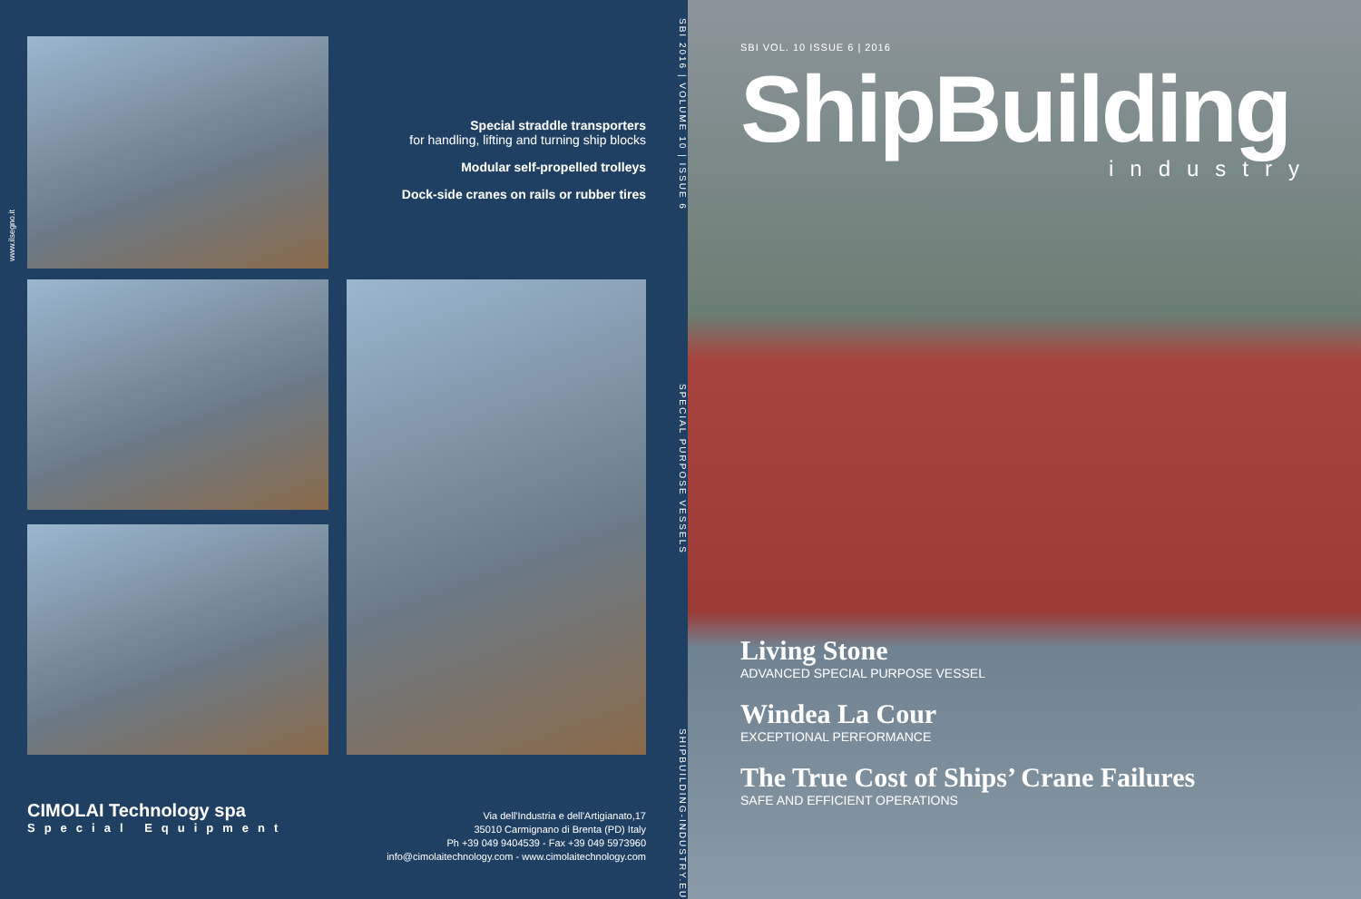www.ilsegno.it
Special straddle transporters
for handling, lifting and turning ship blocks
Modular self-propelled trolleys
Dock-side cranes on rails or rubber tires
CIMOLAI Technology spa
Special Equipment
Via dell'Industria e dell'Artigianato,17
35010 Carmignano di Brenta (PD) Italy
Ph +39 049 9404539 - Fax +39 049 5973960
info@cimolaitechnology.com - www.cimolaitechnology.com
SBI 2016 | VOLUME 10 | ISSUE 6 SPECIAL PURPOSE VESSELS SHIPBUILDING-INDUSTRY.EU
SBI VOL. 10 ISSUE 6 | 2016
ShipBuilding
industry
Living Stone
ADVANCED SPECIAL PURPOSE VESSEL
Windea La Cour
EXCEPTIONAL PERFORMANCE
The True Cost of Ships’ Crane Failures
SAFE AND EFFICIENT OPERATIONS